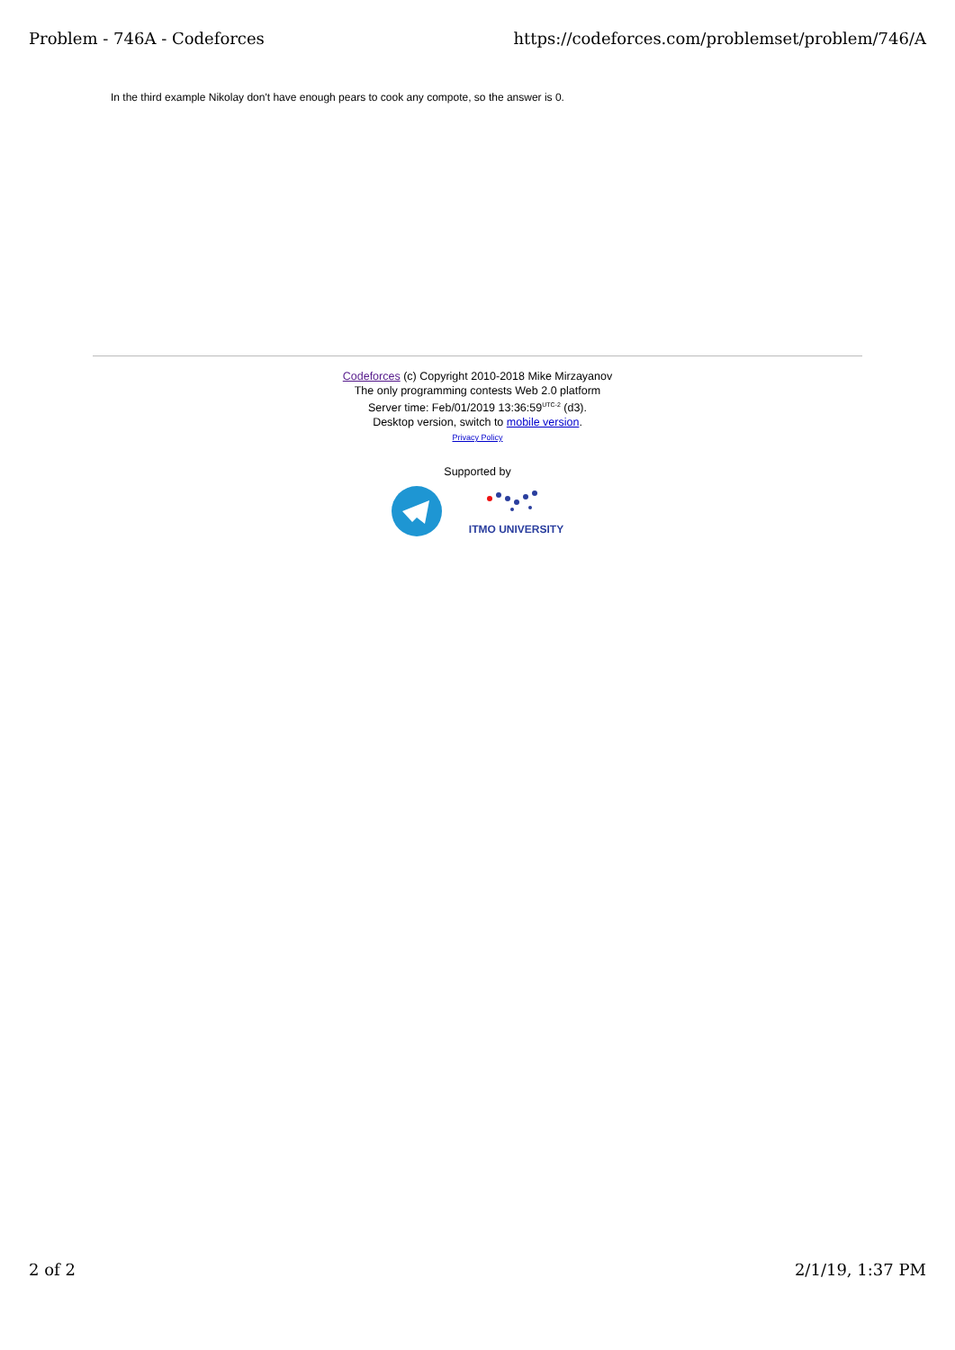Problem - 746A - Codeforces https://codeforces.com/problemset/problem/746/A
In the third example Nikolay don't have enough pears to cook any compote, so the answer is 0.
Codeforces (c) Copyright 2010-2018 Mike Mirzayanov
The only programming contests Web 2.0 platform
Server time: Feb/01/2019 13:36:59<sup>UTC-2</sup> (d3).
Desktop version, switch to mobile version.
Privacy Policy
Supported by
ITMO UNIVERSITY
2 of 2 2/1/19, 1:37 PM